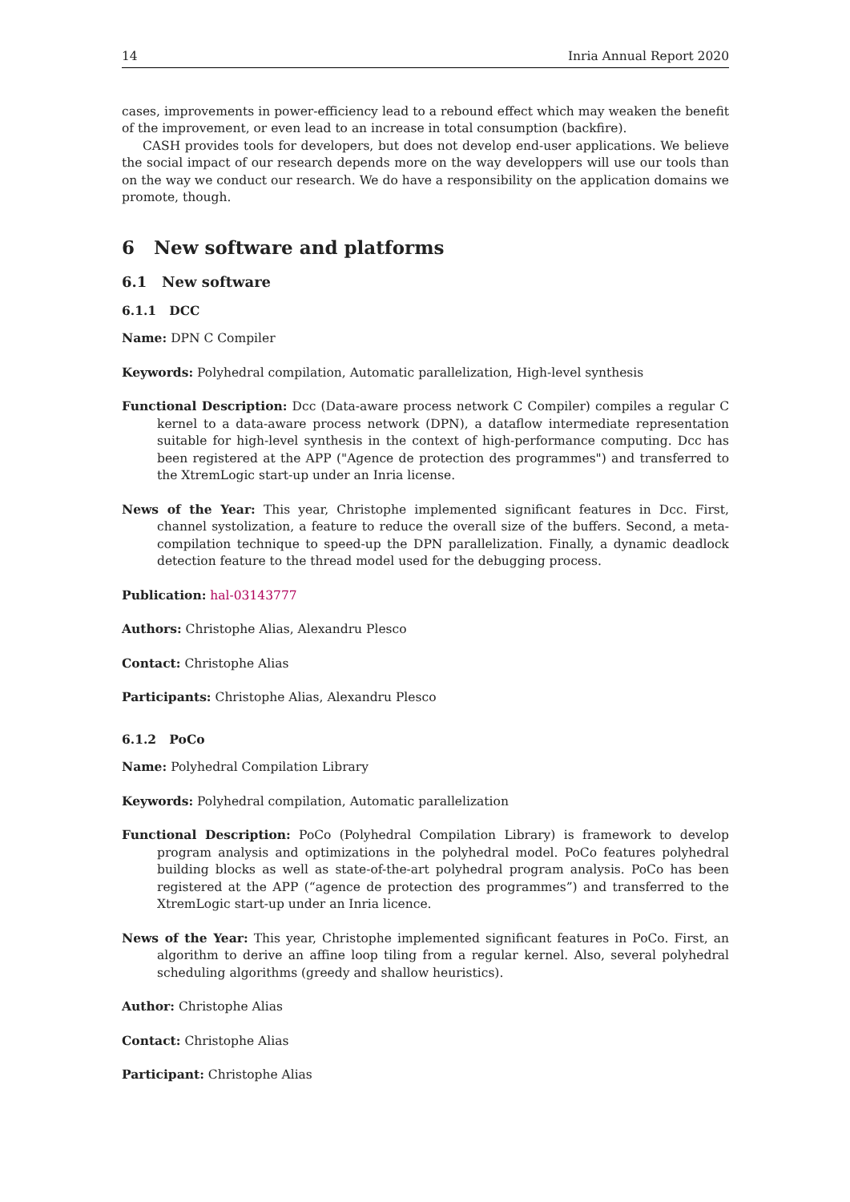14 Inria Annual Report 2020
cases, improvements in power-efficiency lead to a rebound effect which may weaken the benefit of the improvement, or even lead to an increase in total consumption (backfire).
CASH provides tools for developers, but does not develop end-user applications. We believe the social impact of our research depends more on the way developpers will use our tools than on the way we conduct our research. We do have a responsibility on the application domains we promote, though.
6 New software and platforms
6.1 New software
6.1.1 DCC
Name: DPN C Compiler
Keywords: Polyhedral compilation, Automatic parallelization, High-level synthesis
Functional Description: Dcc (Data-aware process network C Compiler) compiles a regular C kernel to a data-aware process network (DPN), a dataflow intermediate representation suitable for high-level synthesis in the context of high-performance computing. Dcc has been registered at the APP ("Agence de protection des programmes") and transferred to the XtremLogic start-up under an Inria license.
News of the Year: This year, Christophe implemented significant features in Dcc. First, channel systolization, a feature to reduce the overall size of the buffers. Second, a meta-compilation technique to speed-up the DPN parallelization. Finally, a dynamic deadlock detection feature to the thread model used for the debugging process.
Publication: hal-03143777
Authors: Christophe Alias, Alexandru Plesco
Contact: Christophe Alias
Participants: Christophe Alias, Alexandru Plesco
6.1.2 PoCo
Name: Polyhedral Compilation Library
Keywords: Polyhedral compilation, Automatic parallelization
Functional Description: PoCo (Polyhedral Compilation Library) is framework to develop program analysis and optimizations in the polyhedral model. PoCo features polyhedral building blocks as well as state-of-the-art polyhedral program analysis. PoCo has been registered at the APP (“agence de protection des programmes”) and transferred to the XtremLogic start-up under an Inria licence.
News of the Year: This year, Christophe implemented significant features in PoCo. First, an algorithm to derive an affine loop tiling from a regular kernel. Also, several polyhedral scheduling algorithms (greedy and shallow heuristics).
Author: Christophe Alias
Contact: Christophe Alias
Participant: Christophe Alias